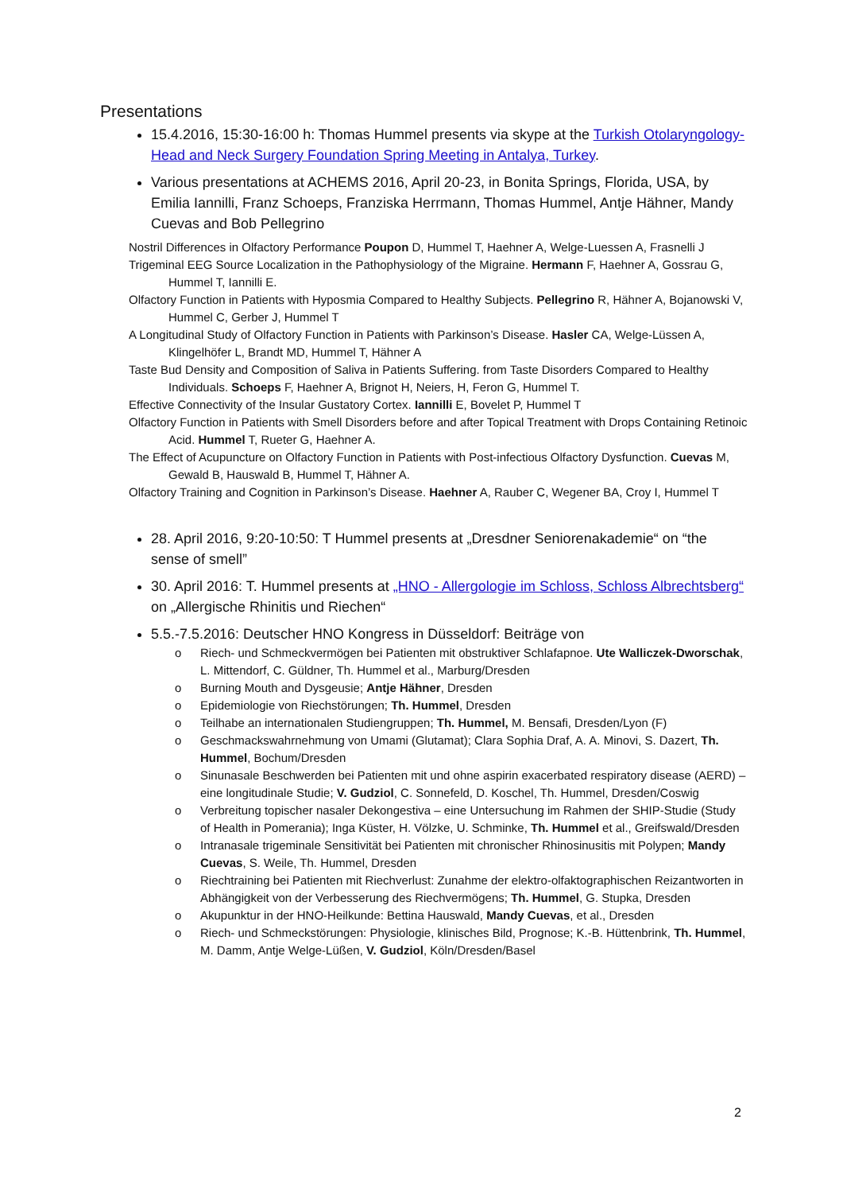Presentations
15.4.2016, 15:30-16:00 h: Thomas Hummel presents via skype at the Turkish Otolaryngology-Head and Neck Surgery Foundation Spring Meeting in Antalya, Turkey.
Various presentations at ACHEMS 2016, April 20-23, in Bonita Springs, Florida, USA, by Emilia Iannilli, Franz Schoeps, Franziska Herrmann, Thomas Hummel, Antje Hähner, Mandy Cuevas and Bob Pellegrino
Nostril Differences in Olfactory Performance Poupon D, Hummel T, Haehner A, Welge-Luessen A, Frasnelli J
Trigeminal EEG Source Localization in the Pathophysiology of the Migraine. Hermann F, Haehner A, Gossrau G, Hummel T, Iannilli E.
Olfactory Function in Patients with Hyposmia Compared to Healthy Subjects. Pellegrino R, Hähner A, Bojanowski V, Hummel C, Gerber J, Hummel T
A Longitudinal Study of Olfactory Function in Patients with Parkinson’s Disease. Hasler CA, Welge-Lüssen A, Klingelhöfer L, Brandt MD, Hummel T, Hähner A
Taste Bud Density and Composition of Saliva in Patients Suffering. from Taste Disorders Compared to Healthy Individuals. Schoeps F, Haehner A, Brignot H, Neiers, H, Feron G, Hummel T.
Effective Connectivity of the Insular Gustatory Cortex. Iannilli E, Bovelet P, Hummel T
Olfactory Function in Patients with Smell Disorders before and after Topical Treatment with Drops Containing Retinoic Acid. Hummel T, Rueter G, Haehner A.
The Effect of Acupuncture on Olfactory Function in Patients with Post-infectious Olfactory Dysfunction. Cuevas M, Gewald B, Hauswald B, Hummel T, Hähner A.
Olfactory Training and Cognition in Parkinson’s Disease. Haehner A, Rauber C, Wegener BA, Croy I, Hummel T
28. April 2016, 9:20-10:50: T Hummel presents at „Dresdner Seniorenakademie“ on “the sense of smell”
30. April 2016: T. Hummel presents at „HNO - Allergologie im Schloss, Schloss Albrechtsberg“ on „Allergische Rhinitis und Riechen“
5.5.-7.5.2016: Deutscher HNO Kongress in Düsseldorf: Beiträge von
o Riech- und Schmeckvermögen bei Patienten mit obstruktiver Schlafapnoe. Ute Walliczek-Dworschak, L. Mittendorf, C. Güldner, Th. Hummel et al., Marburg/Dresden
o Burning Mouth and Dysgeusie; Antje Hähner, Dresden
o Epidemiologie von Riechstörungen; Th. Hummel, Dresden
o Teilhabe an internationalen Studiengruppen; Th. Hummel, M. Bensafi, Dresden/Lyon (F)
o Geschmackswahrnehmung von Umami (Glutamat); Clara Sophia Draf, A. A. Minovi, S. Dazert, Th. Hummel, Bochum/Dresden
o Sinunasale Beschwerden bei Patienten mit und ohne aspirin exacerbated respiratory disease (AERD) – eine longitudinale Studie; V. Gudziol, C. Sonnefeld, D. Koschel, Th. Hummel, Dresden/Coswig
o Verbreitung topischer nasaler Dekongestiva – eine Untersuchung im Rahmen der SHIP-Studie (Study of Health in Pomerania); Inga Küster, H. Völzke, U. Schminke, Th. Hummel et al., Greifswald/Dresden
o Intranasale trigeminale Sensitivität bei Patienten mit chronischer Rhinosinusitis mit Polypen; Mandy Cuevas, S. Weile, Th. Hummel, Dresden
o Riechtraining bei Patienten mit Riechverlust: Zunahme der elektro-olfaktographischen Reizantworten in Abhängigkeit von der Verbesserung des Riechvermögens; Th. Hummel, G. Stupka, Dresden
o Akupunktur in der HNO-Heilkunde: Bettina Hauswald, Mandy Cuevas, et al., Dresden
o Riech- und Schmeckstörungen: Physiologie, klinisches Bild, Prognose; K.-B. Hüttenbrink, Th. Hummel, M. Damm, Antje Welge-Lüßen, V. Gudziol, Köln/Dresden/Basel
2